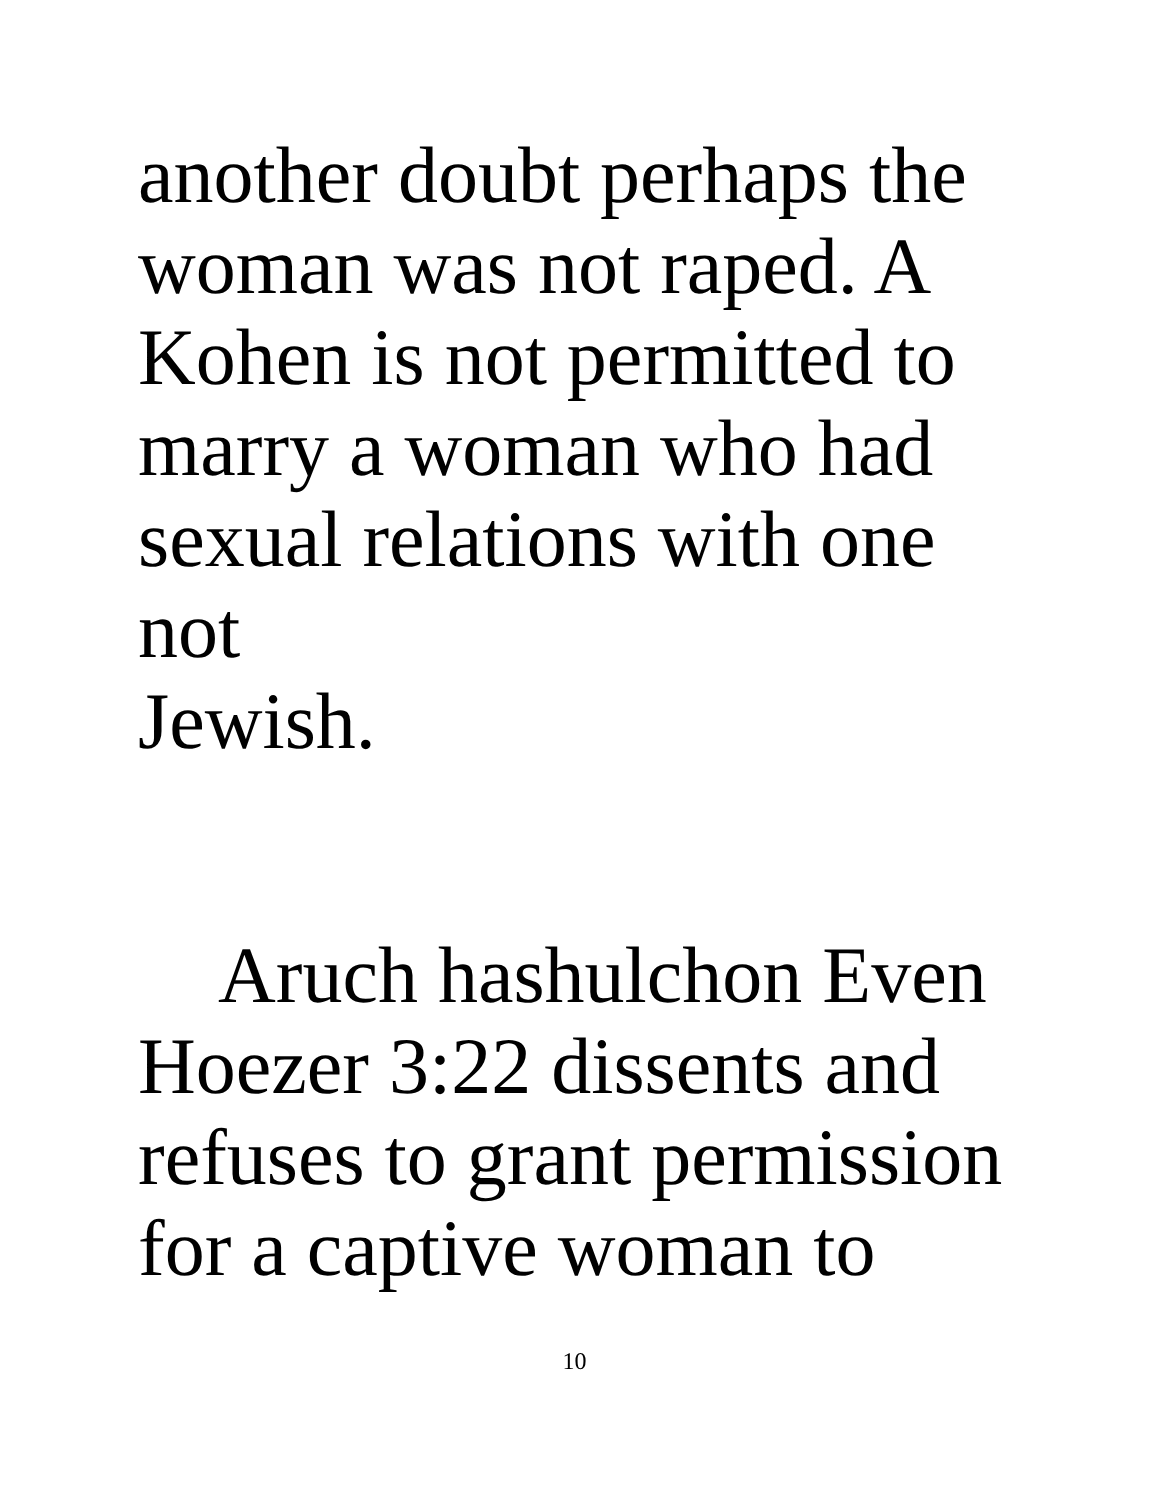another doubt perhaps the
woman was not raped. A
Kohen is not permitted to
marry a woman who had
sexual relations with one not
Jewish.
Aruch hashulchon Even
Hoezer 3:22 dissents and
refuses to grant permission
for a captive woman to
10